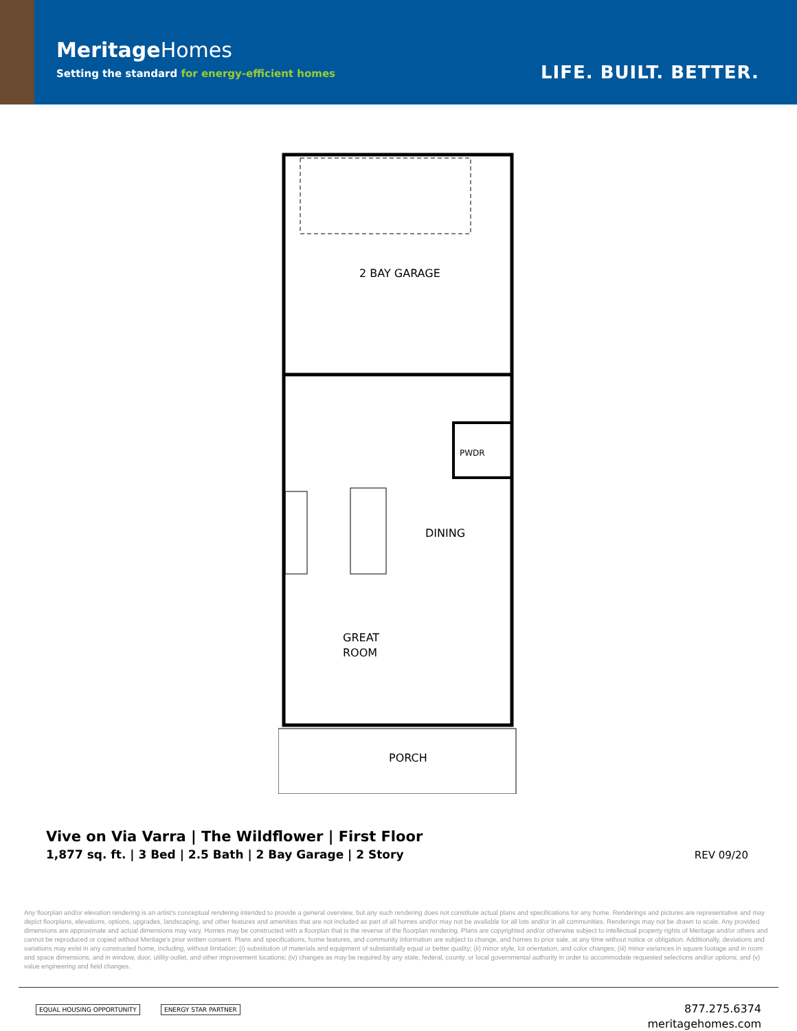MeritageHomes
Setting the standard for energy-efficient homes
LIFE. BUILT. BETTER.
2 BAY GARAGE
PWDR
DINING
GREAT
ROOM
PORCH
Vive on Via Varra | The Wildflower | First Floor
1,877 sq. ft. | 3 Bed | 2.5 Bath | 2 Bay Garage | 2 Story
REV 09/20
Any floorplan and/or elevation rendering is an artist's conceptual rendering intended to provide a general overview, but any such rendering does not constitute actual plans and specifications for any home. Renderings and pictures are representative and may depict floorplans, elevations, options, upgrades, landscaping, and other features and amenities that are not included as part of all homes and/or may not be available for all lots and/or in all communities. Renderings may not be drawn to scale. Any provided dimensions are approximate and actual dimensions may vary. Homes may be constructed with a floorplan that is the reverse of the floorplan rendering. Plans are copyrighted and/or otherwise subject to intellectual property rights of Meritage and/or others and cannot be reproduced or copied without Meritage's prior written consent. Plans and specifications, home features, and community information are subject to change, and homes to prior sale, at any time without notice or obligation. Additionally, deviations and variations may exist in any constructed home, including, without limitation: (i) substitution of materials and equipment of substantially equal or better quality; (ii) minor style, lot orientation, and color changes; (iii) minor variances in square footage and in room and space dimensions, and in window, door, utility outlet, and other improvement locations; (iv) changes as may be required by any state, federal, county, or local governmental authority in order to accommodate requested selections and/or options; and (v) value engineering and field changes.
EQUAL HOUSING OPPORTUNITY ENERGY STAR PARTNER
877.275.6374
meritagehomes.com